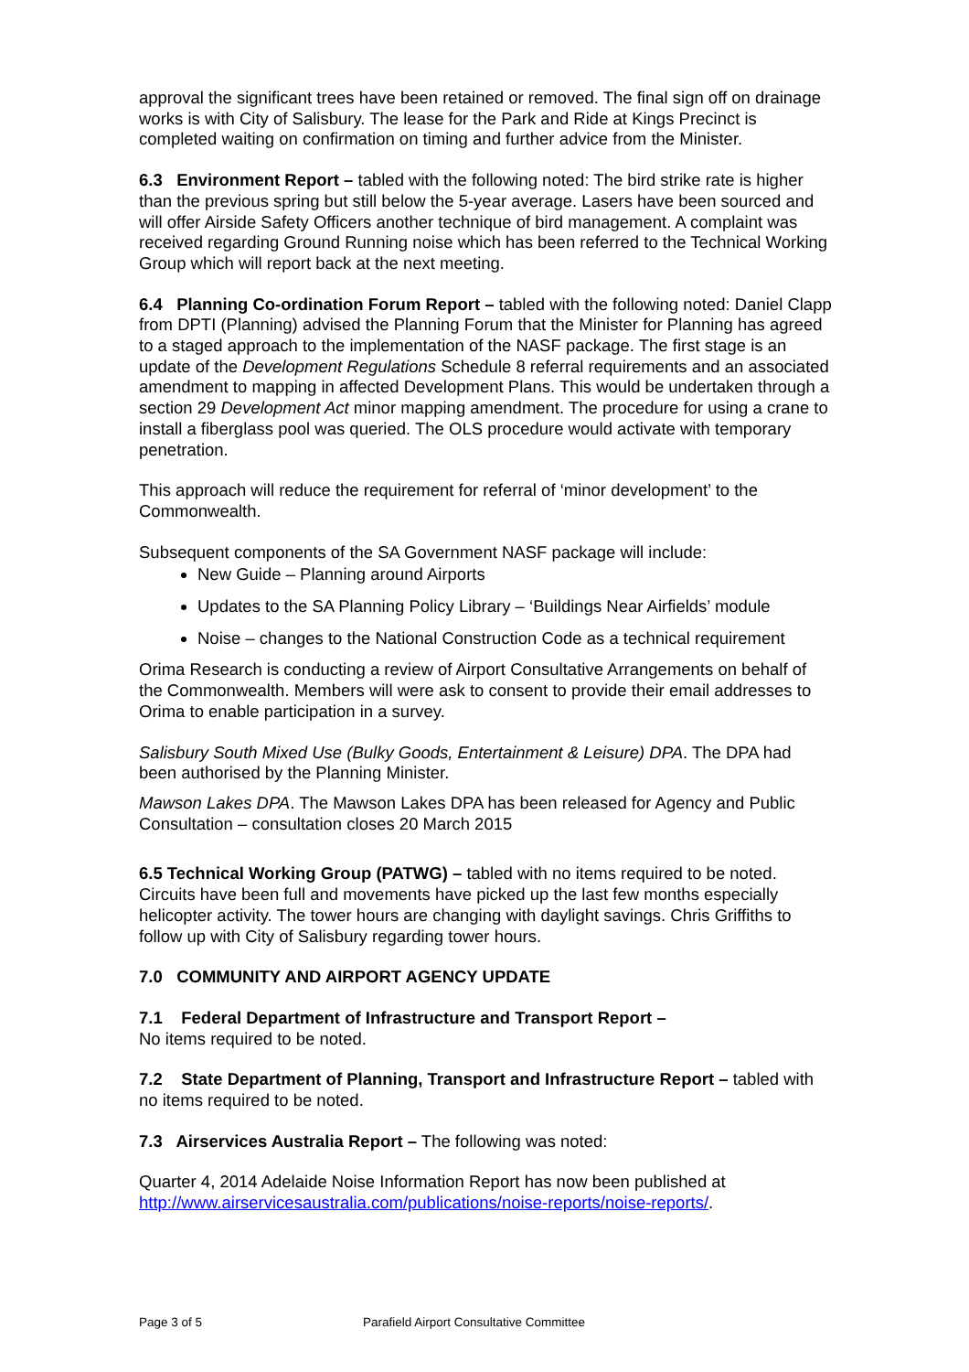approval the significant trees have been retained or removed. The final sign off on drainage works is with City of Salisbury. The lease for the Park and Ride at Kings Precinct is completed waiting on confirmation on timing and further advice from the Minister.
6.3 Environment Report – tabled with the following noted: The bird strike rate is higher than the previous spring but still below the 5-year average. Lasers have been sourced and will offer Airside Safety Officers another technique of bird management. A complaint was received regarding Ground Running noise which has been referred to the Technical Working Group which will report back at the next meeting.
6.4 Planning Co-ordination Forum Report – tabled with the following noted: Daniel Clapp from DPTI (Planning) advised the Planning Forum that the Minister for Planning has agreed to a staged approach to the implementation of the NASF package. The first stage is an update of the Development Regulations Schedule 8 referral requirements and an associated amendment to mapping in affected Development Plans. This would be undertaken through a section 29 Development Act minor mapping amendment. The procedure for using a crane to install a fiberglass pool was queried. The OLS procedure would activate with temporary penetration.
This approach will reduce the requirement for referral of ‘minor development’ to the Commonwealth.
Subsequent components of the SA Government NASF package will include:
New Guide – Planning around Airports
Updates to the SA Planning Policy Library – ‘Buildings Near Airfields’ module
Noise – changes to the National Construction Code as a technical requirement
Orima Research is conducting a review of Airport Consultative Arrangements on behalf of the Commonwealth. Members will were ask to consent to provide their email addresses to Orima to enable participation in a survey.
Salisbury South Mixed Use (Bulky Goods, Entertainment & Leisure) DPA. The DPA had been authorised by the Planning Minister.
Mawson Lakes DPA. The Mawson Lakes DPA has been released for Agency and Public Consultation – consultation closes 20 March 2015
6.5 Technical Working Group (PATWG) – tabled with no items required to be noted. Circuits have been full and movements have picked up the last few months especially helicopter activity. The tower hours are changing with daylight savings. Chris Griffiths to follow up with City of Salisbury regarding tower hours.
7.0 COMMUNITY AND AIRPORT AGENCY UPDATE
7.1 Federal Department of Infrastructure and Transport Report –
No items required to be noted.
7.2 State Department of Planning, Transport and Infrastructure Report – tabled with no items required to be noted.
7.3 Airservices Australia Report – The following was noted:
Quarter 4, 2014 Adelaide Noise Information Report has now been published at http://www.airservicesaustralia.com/publications/noise-reports/noise-reports/.
Page 3 of 5 Parafield Airport Consultative Committee